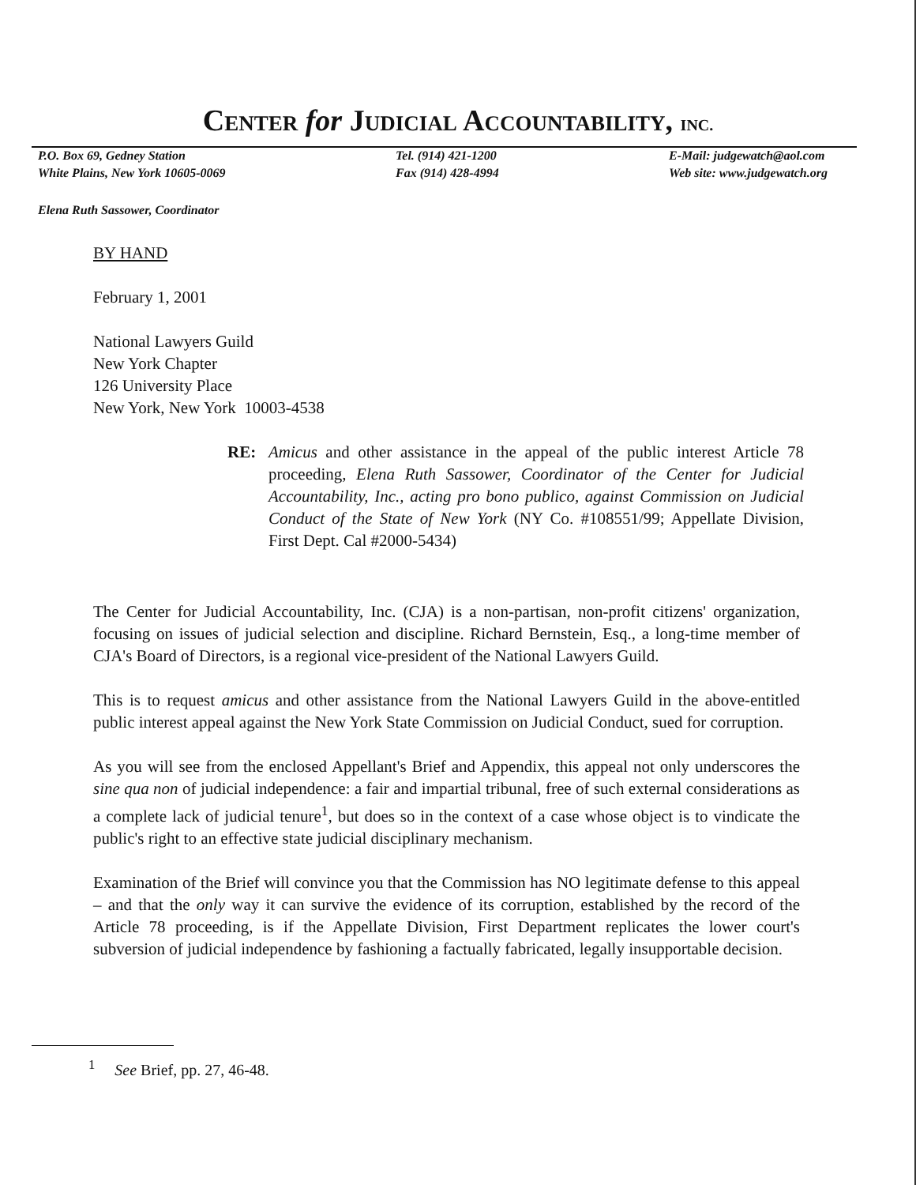CENTER for JUDICIAL ACCOUNTABILITY, INC.
P.O. Box 69, Gedney Station
White Plains, New York 10605-0069
Tel. (914) 421-1200
Fax (914) 428-4994
E-Mail: judgewatch@aol.com
Web site: www.judgewatch.org
Elena Ruth Sassower, Coordinator
BY HAND
February 1, 2001
National Lawyers Guild
New York Chapter
126 University Place
New York, New York 10003-4538
RE: Amicus and other assistance in the appeal of the public interest Article 78 proceeding, Elena Ruth Sassower, Coordinator of the Center for Judicial Accountability, Inc., acting pro bono publico, against Commission on Judicial Conduct of the State of New York (NY Co. #108551/99; Appellate Division, First Dept. Cal #2000-5434)
The Center for Judicial Accountability, Inc. (CJA) is a non-partisan, non-profit citizens' organization, focusing on issues of judicial selection and discipline. Richard Bernstein, Esq., a long-time member of CJA's Board of Directors, is a regional vice-president of the National Lawyers Guild.
This is to request amicus and other assistance from the National Lawyers Guild in the above-entitled public interest appeal against the New York State Commission on Judicial Conduct, sued for corruption.
As you will see from the enclosed Appellant's Brief and Appendix, this appeal not only underscores the sine qua non of judicial independence: a fair and impartial tribunal, free of such external considerations as a complete lack of judicial tenure<sup>1</sup>, but does so in the context of a case whose object is to vindicate the public's right to an effective state judicial disciplinary mechanism.
Examination of the Brief will convince you that the Commission has NO legitimate defense to this appeal – and that the only way it can survive the evidence of its corruption, established by the record of the Article 78 proceeding, is if the Appellate Division, First Department replicates the lower court's subversion of judicial independence by fashioning a factually fabricated, legally insupportable decision.
<sup>1</sup> See Brief, pp. 27, 46-48.